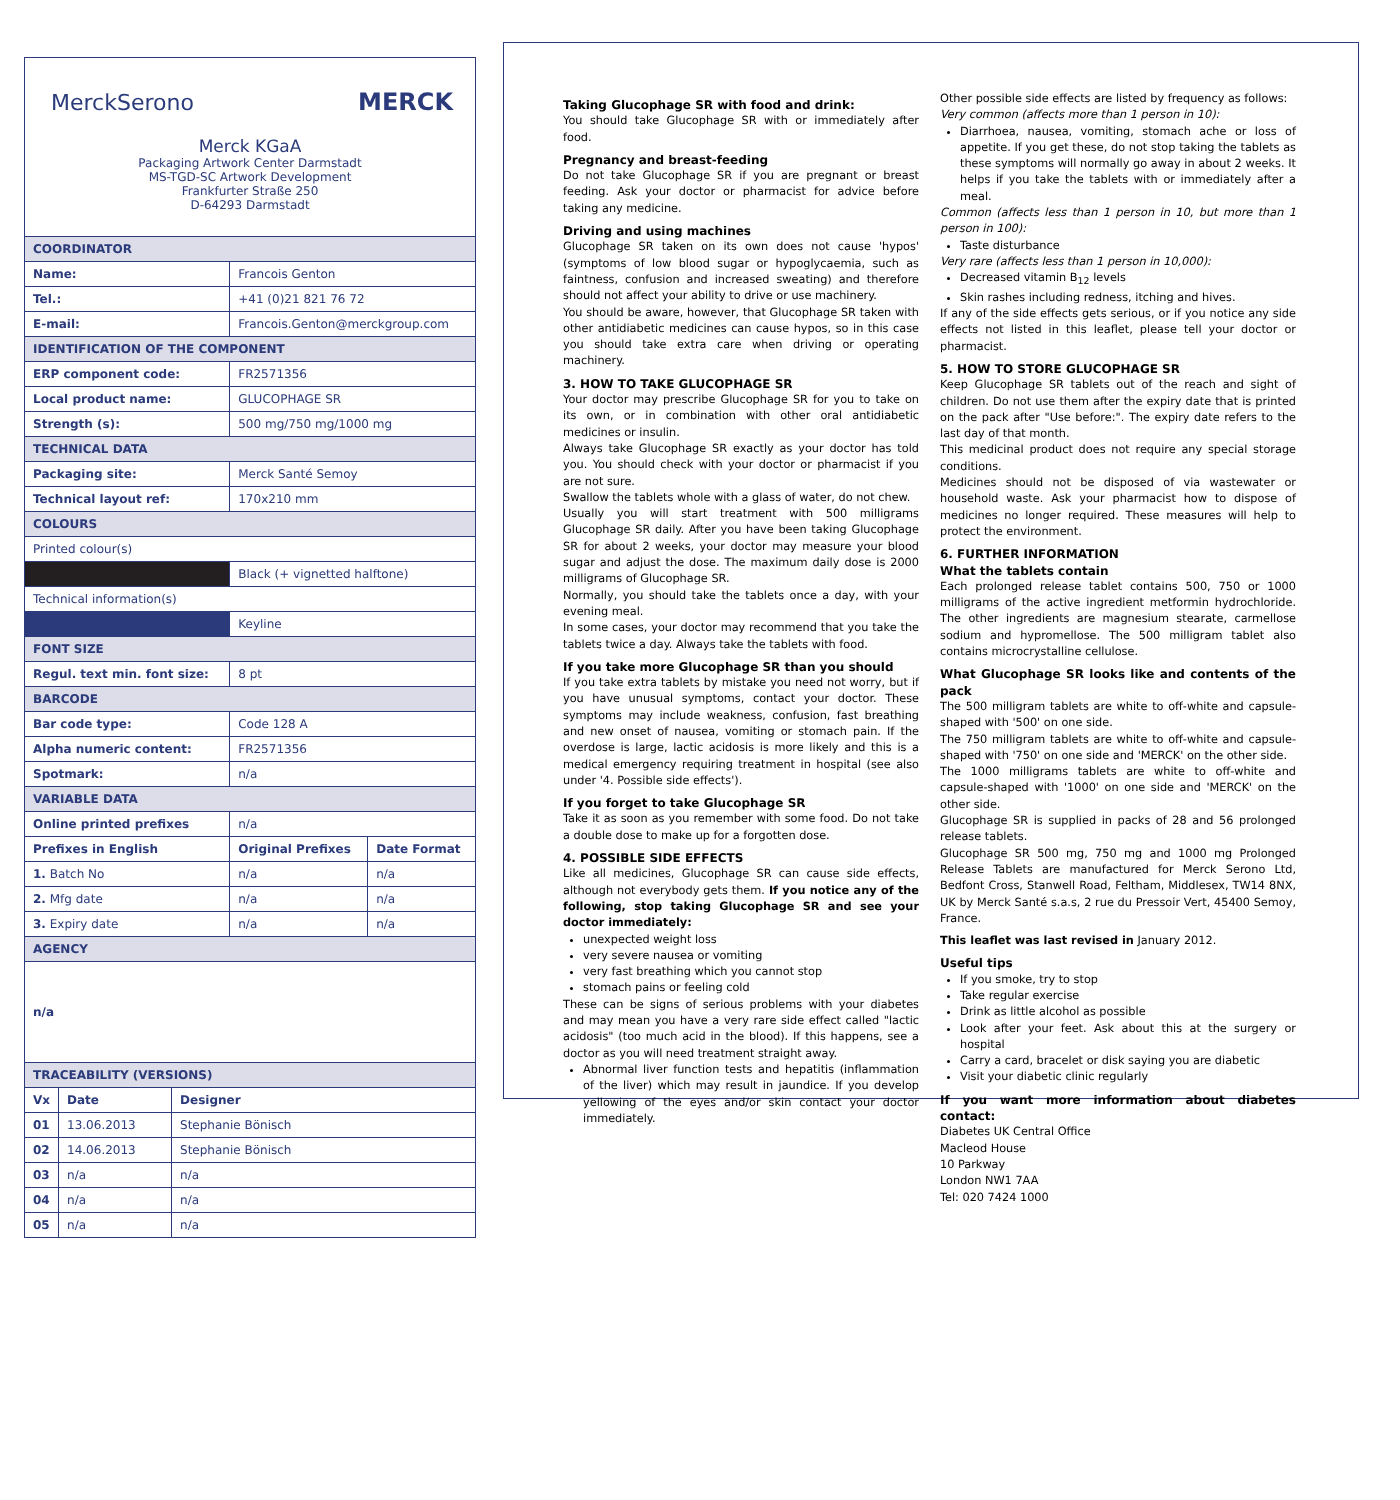MerckSerono MERCK
Merck KGaA
Packaging Artwork Center Darmstadt
MS-TGD-SC Artwork Development
Frankfurter Straße 250
D-64293 Darmstadt
| COORDINATOR | | |
| Name: | Francois Genton | |
| Tel.: | +41 (0)21 821 76 72 | |
| E-mail: | Francois.Genton@merckgroup.com | |
| IDENTIFICATION OF THE COMPONENT | | |
| ERP component code: | FR2571356 | |
| Local product name: | GLUCOPHAGE SR | |
| Strength (s): | 500 mg/750 mg/1000 mg | |
| TECHNICAL DATA | | |
| Packaging site: | Merck Santé Semoy | |
| Technical layout ref: | 170x210 mm | |
| COLOURS | | |
| Printed colour(s) | | |
| | Black (+ vignetted halftone) | |
| Technical information(s) | | |
| | Keyline | |
| FONT SIZE | | |
| Regul. text min. font size: | 8 pt | |
| BARCODE | | |
| Bar code type: | Code 128 A | |
| Alpha numeric content: | FR2571356 | |
| Spotmark: | n/a | |
| VARIABLE DATA | | |
| Online printed prefixes | n/a | |
| Prefixes in English | Original Prefixes | Date Format |
| 1. Batch No | n/a | n/a |
| 2. Mfg date | n/a | n/a |
| 3. Expiry date | n/a | n/a |
| AGENCY | | |
| n/a | | |
| TRACEABILITY (VERSIONS) | | |
| Vx | Date | Designer |
| 01 | 13.06.2013 | Stephanie Bönisch |
| 02 | 14.06.2013 | Stephanie Bönisch |
| 03 | n/a | n/a |
| 04 | n/a | n/a |
| 05 | n/a | n/a |
Taking Glucophage SR with food and drink:
You should take Glucophage SR with or immediately after food.
Pregnancy and breast-feeding
Do not take Glucophage SR if you are pregnant or breast feeding. Ask your doctor or pharmacist for advice before taking any medicine.
Driving and using machines
Glucophage SR taken on its own does not cause 'hypos' (symptoms of low blood sugar or hypoglycaemia, such as faintness, confusion and increased sweating) and therefore should not affect your ability to drive or use machinery.
You should be aware, however, that Glucophage SR taken with other antidiabetic medicines can cause hypos, so in this case you should take extra care when driving or operating machinery.
3. HOW TO TAKE GLUCOPHAGE SR
Your doctor may prescribe Glucophage SR for you to take on its own, or in combination with other oral antidiabetic medicines or insulin.
Always take Glucophage SR exactly as your doctor has told you. You should check with your doctor or pharmacist if you are not sure.
Swallow the tablets whole with a glass of water, do not chew.
Usually you will start treatment with 500 milligrams Glucophage SR daily. After you have been taking Glucophage SR for about 2 weeks, your doctor may measure your blood sugar and adjust the dose. The maximum daily dose is 2000 milligrams of Glucophage SR.
Normally, you should take the tablets once a day, with your evening meal.
In some cases, your doctor may recommend that you take the tablets twice a day. Always take the tablets with food.
If you take more Glucophage SR than you should
If you take extra tablets by mistake you need not worry, but if you have unusual symptoms, contact your doctor. These symptoms may include weakness, confusion, fast breathing and new onset of nausea, vomiting or stomach pain. If the overdose is large, lactic acidosis is more likely and this is a medical emergency requiring treatment in hospital (see also under '4. Possible side effects').
If you forget to take Glucophage SR
Take it as soon as you remember with some food. Do not take a double dose to make up for a forgotten dose.
4. POSSIBLE SIDE EFFECTS
Like all medicines, Glucophage SR can cause side effects, although not everybody gets them. If you notice any of the following, stop taking Glucophage SR and see your doctor immediately:
unexpected weight loss
very severe nausea or vomiting
very fast breathing which you cannot stop
stomach pains or feeling cold
These can be signs of serious problems with your diabetes and may mean you have a very rare side effect called "lactic acidosis" (too much acid in the blood). If this happens, see a doctor as you will need treatment straight away.
Abnormal liver function tests and hepatitis (inflammation of the liver) which may result in jaundice. If you develop yellowing of the eyes and/or skin contact your doctor immediately.
Other possible side effects are listed by frequency as follows:
Very common (affects more than 1 person in 10):
Diarrhoea, nausea, vomiting, stomach ache or loss of appetite. If you get these, do not stop taking the tablets as these symptoms will normally go away in about 2 weeks. It helps if you take the tablets with or immediately after a meal.
Common (affects less than 1 person in 10, but more than 1 person in 100):
Taste disturbance
Very rare (affects less than 1 person in 10,000):
Decreased vitamin B<sub>12</sub> levels
Skin rashes including redness, itching and hives.
If any of the side effects gets serious, or if you notice any side effects not listed in this leaflet, please tell your doctor or pharmacist.
5. HOW TO STORE GLUCOPHAGE SR
Keep Glucophage SR tablets out of the reach and sight of children. Do not use them after the expiry date that is printed on the pack after "Use before:". The expiry date refers to the last day of that month.
This medicinal product does not require any special storage conditions.
Medicines should not be disposed of via wastewater or household waste. Ask your pharmacist how to dispose of medicines no longer required. These measures will help to protect the environment.
6. FURTHER INFORMATION
What the tablets contain
Each prolonged release tablet contains 500, 750 or 1000 milligrams of the active ingredient metformin hydrochloride. The other ingredients are magnesium stearate, carmellose sodium and hypromellose. The 500 milligram tablet also contains microcrystalline cellulose.
What Glucophage SR looks like and contents of the pack
The 500 milligram tablets are white to off-white and capsule-shaped with '500' on one side.
The 750 milligram tablets are white to off-white and capsule-shaped with '750' on one side and 'MERCK' on the other side.
The 1000 milligrams tablets are white to off-white and capsule-shaped with '1000' on one side and 'MERCK' on the other side.
Glucophage SR is supplied in packs of 28 and 56 prolonged release tablets.
Glucophage SR 500 mg, 750 mg and 1000 mg Prolonged Release Tablets are manufactured for Merck Serono Ltd, Bedfont Cross, Stanwell Road, Feltham, Middlesex, TW14 8NX, UK by Merck Santé s.a.s, 2 rue du Pressoir Vert, 45400 Semoy, France.
This leaflet was last revised in January 2012.
Useful tips
If you smoke, try to stop
Take regular exercise
Drink as little alcohol as possible
Look after your feet. Ask about this at the surgery or hospital
Carry a card, bracelet or disk saying you are diabetic
Visit your diabetic clinic regularly
If you want more information about diabetes contact:
Diabetes UK Central Office
Macleod House
10 Parkway
London NW1 7AA
Tel: 020 7424 1000